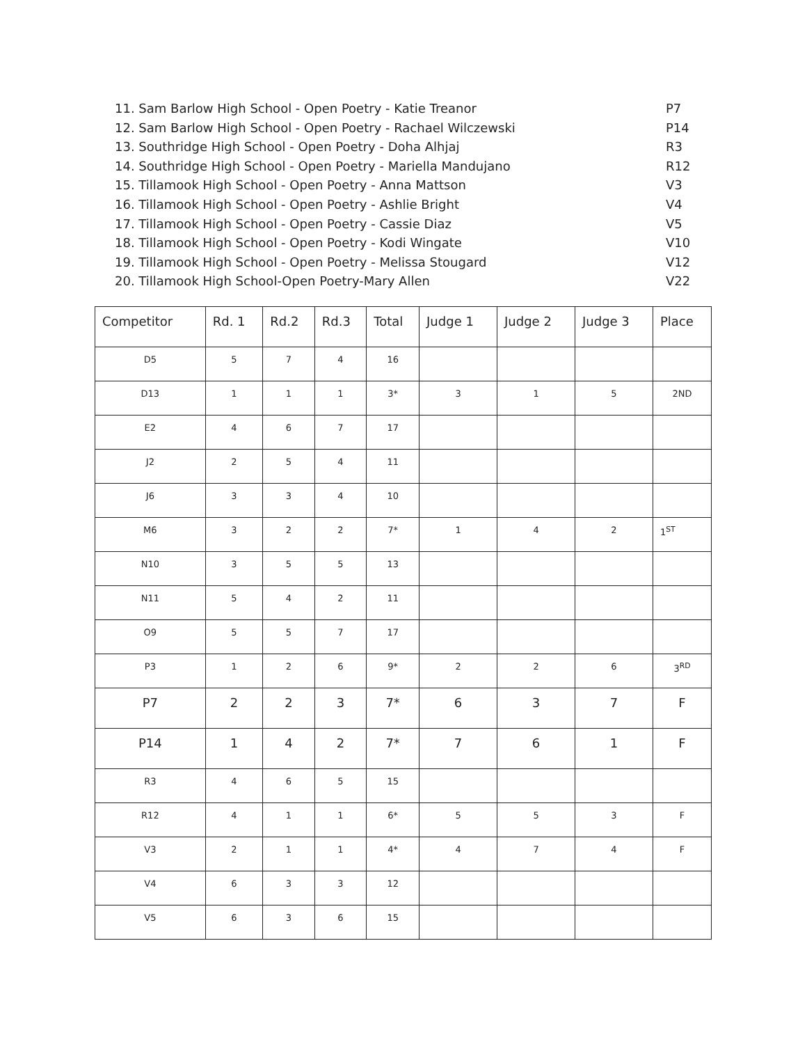11. Sam Barlow High School - Open Poetry - Katie Treanor P7
12. Sam Barlow High School - Open Poetry - Rachael Wilczewski P14
13. Southridge High School - Open Poetry - Doha Alhjaj R3
14. Southridge High School - Open Poetry - Mariella Mandujano R12
15. Tillamook High School - Open Poetry - Anna Mattson V3
16. Tillamook High School - Open Poetry - Ashlie Bright V4
17. Tillamook High School - Open Poetry - Cassie Diaz V5
18. Tillamook High School - Open Poetry - Kodi Wingate V10
19. Tillamook High School - Open Poetry - Melissa Stougard V12
20. Tillamook High School-Open Poetry-Mary Allen V22
| Competitor | Rd. 1 | Rd.2 | Rd.3 | Total | Judge 1 | Judge 2 | Judge 3 | Place |
| --- | --- | --- | --- | --- | --- | --- | --- | --- |
| D5 | 5 | 7 | 4 | 16 | | | | |
| D13 | 1 | 1 | 1 | 3* | 3 | 1 | 5 | 2ND |
| E2 | 4 | 6 | 7 | 17 | | | | |
| J2 | 2 | 5 | 4 | 11 | | | | |
| J6 | 3 | 3 | 4 | 10 | | | | |
| M6 | 3 | 2 | 2 | 7* | 1 | 4 | 2 | 1<sup>ST</sup> |
| N10 | 3 | 5 | 5 | 13 | | | | |
| N11 | 5 | 4 | 2 | 11 | | | | |
| O9 | 5 | 5 | 7 | 17 | | | | |
| P3 | 1 | 2 | 6 | 9* | 2 | 2 | 6 | 3<sup>RD</sup> |
| P7 | 2 | 2 | 3 | 7* | 6 | 3 | 7 | F |
| P14 | 1 | 4 | 2 | 7* | 7 | 6 | 1 | F |
| R3 | 4 | 6 | 5 | 15 | | | | |
| R12 | 4 | 1 | 1 | 6* | 5 | 5 | 3 | F |
| V3 | 2 | 1 | 1 | 4* | 4 | 7 | 4 | F |
| V4 | 6 | 3 | 3 | 12 | | | | |
| V5 | 6 | 3 | 6 | 15 | | | | |